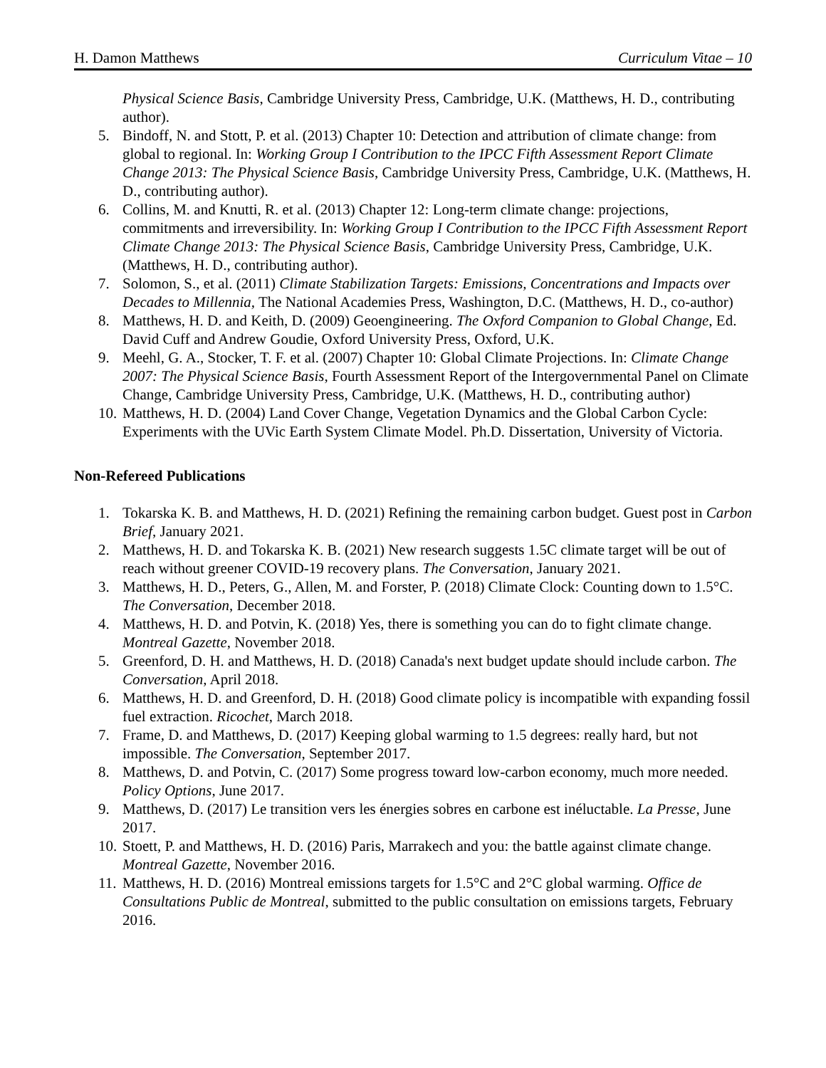H. Damon Matthews Curriculum Vitae – 10
Physical Science Basis, Cambridge University Press, Cambridge, U.K. (Matthews, H. D., contributing author).
5. Bindoff, N. and Stott, P. et al. (2013) Chapter 10: Detection and attribution of climate change: from global to regional. In: Working Group I Contribution to the IPCC Fifth Assessment Report Climate Change 2013: The Physical Science Basis, Cambridge University Press, Cambridge, U.K. (Matthews, H. D., contributing author).
6. Collins, M. and Knutti, R. et al. (2013) Chapter 12: Long-term climate change: projections, commitments and irreversibility. In: Working Group I Contribution to the IPCC Fifth Assessment Report Climate Change 2013: The Physical Science Basis, Cambridge University Press, Cambridge, U.K. (Matthews, H. D., contributing author).
7. Solomon, S., et al. (2011) Climate Stabilization Targets: Emissions, Concentrations and Impacts over Decades to Millennia, The National Academies Press, Washington, D.C. (Matthews, H. D., co-author)
8. Matthews, H. D. and Keith, D. (2009) Geoengineering. The Oxford Companion to Global Change, Ed. David Cuff and Andrew Goudie, Oxford University Press, Oxford, U.K.
9. Meehl, G. A., Stocker, T. F. et al. (2007) Chapter 10: Global Climate Projections. In: Climate Change 2007: The Physical Science Basis, Fourth Assessment Report of the Intergovernmental Panel on Climate Change, Cambridge University Press, Cambridge, U.K. (Matthews, H. D., contributing author)
10. Matthews, H. D. (2004) Land Cover Change, Vegetation Dynamics and the Global Carbon Cycle: Experiments with the UVic Earth System Climate Model. Ph.D. Dissertation, University of Victoria.
Non-Refereed Publications
1. Tokarska K. B. and Matthews, H. D. (2021) Refining the remaining carbon budget. Guest post in Carbon Brief, January 2021.
2. Matthews, H. D. and Tokarska K. B. (2021) New research suggests 1.5C climate target will be out of reach without greener COVID-19 recovery plans. The Conversation, January 2021.
3. Matthews, H. D., Peters, G., Allen, M. and Forster, P. (2018) Climate Clock: Counting down to 1.5°C. The Conversation, December 2018.
4. Matthews, H. D. and Potvin, K. (2018) Yes, there is something you can do to fight climate change. Montreal Gazette, November 2018.
5. Greenford, D. H. and Matthews, H. D. (2018) Canada's next budget update should include carbon. The Conversation, April 2018.
6. Matthews, H. D. and Greenford, D. H. (2018) Good climate policy is incompatible with expanding fossil fuel extraction. Ricochet, March 2018.
7. Frame, D. and Matthews, D. (2017) Keeping global warming to 1.5 degrees: really hard, but not impossible. The Conversation, September 2017.
8. Matthews, D. and Potvin, C. (2017) Some progress toward low-carbon economy, much more needed. Policy Options, June 2017.
9. Matthews, D. (2017) Le transition vers les énergies sobres en carbone est inéluctable. La Presse, June 2017.
10. Stoett, P. and Matthews, H. D. (2016) Paris, Marrakech and you: the battle against climate change. Montreal Gazette, November 2016.
11. Matthews, H. D. (2016) Montreal emissions targets for 1.5°C and 2°C global warming. Office de Consultations Public de Montreal, submitted to the public consultation on emissions targets, February 2016.